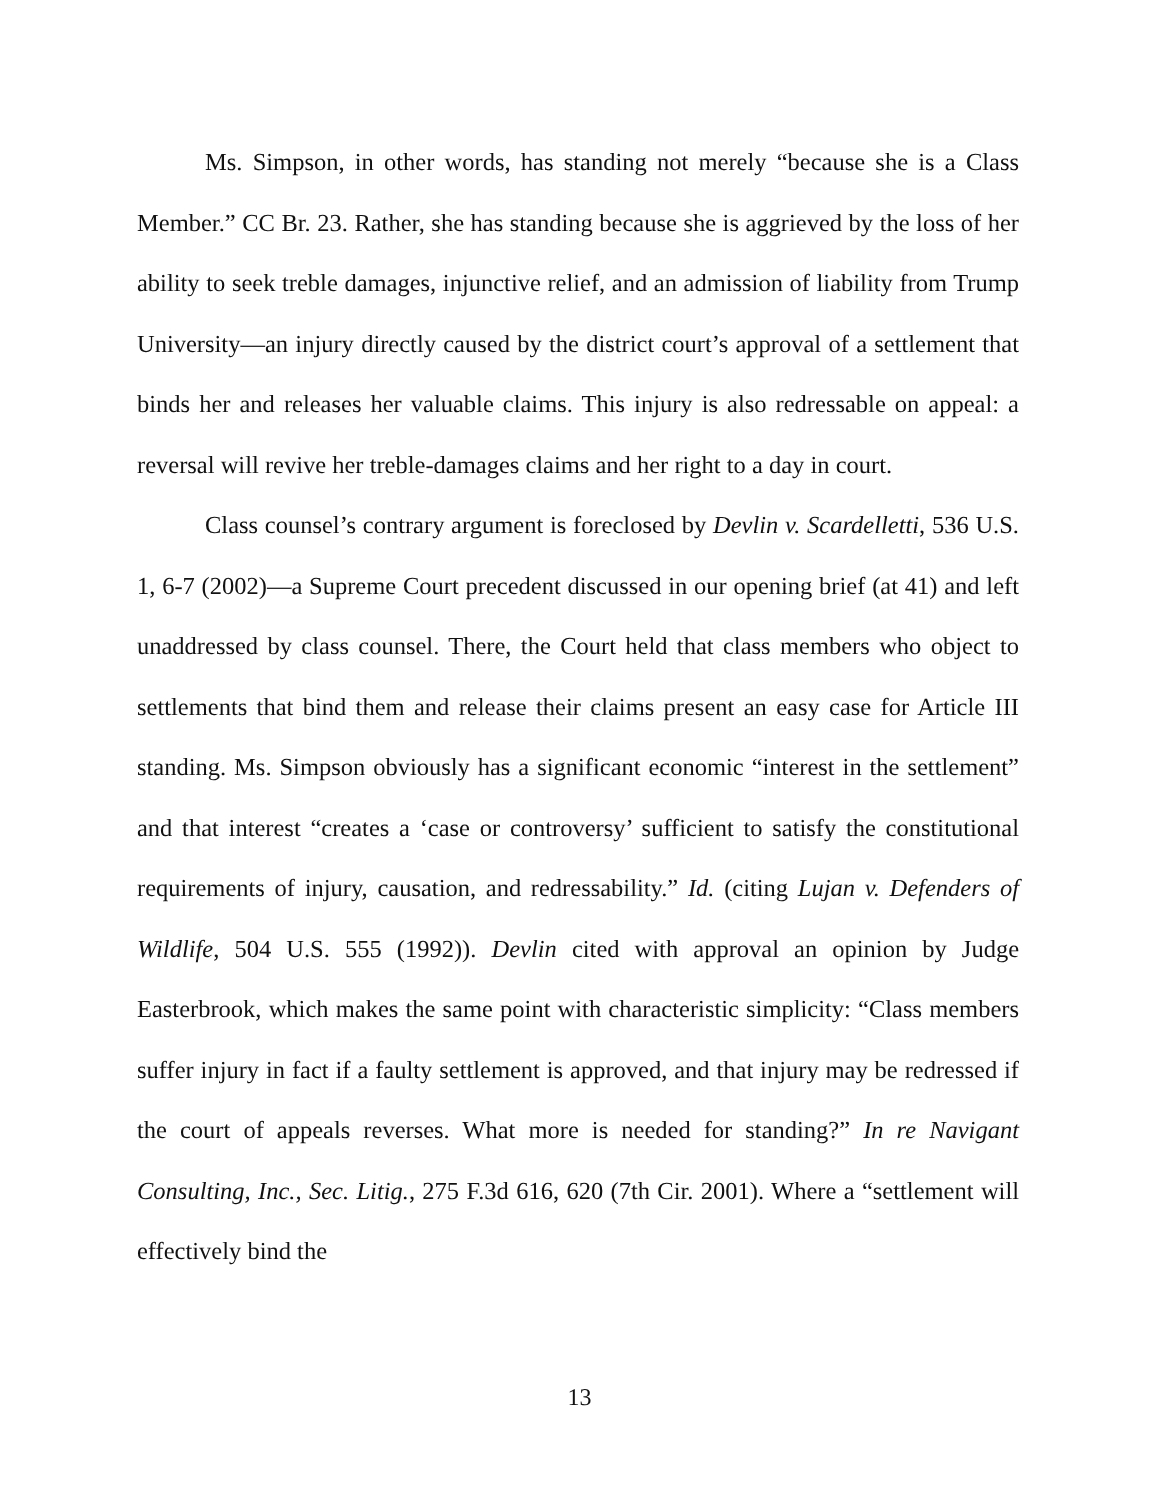Ms. Simpson, in other words, has standing not merely “because she is a Class Member.” CC Br. 23. Rather, she has standing because she is aggrieved by the loss of her ability to seek treble damages, injunctive relief, and an admission of liability from Trump University—an injury directly caused by the district court’s approval of a settlement that binds her and releases her valuable claims. This injury is also redressable on appeal: a reversal will revive her treble-damages claims and her right to a day in court.
Class counsel’s contrary argument is foreclosed by Devlin v. Scardelletti, 536 U.S. 1, 6-7 (2002)—a Supreme Court precedent discussed in our opening brief (at 41) and left unaddressed by class counsel. There, the Court held that class members who object to settlements that bind them and release their claims present an easy case for Article III standing. Ms. Simpson obviously has a significant economic “interest in the settlement” and that interest “creates a ‘case or controversy’ sufficient to satisfy the constitutional requirements of injury, causation, and redressability.” Id. (citing Lujan v. Defenders of Wildlife, 504 U.S. 555 (1992)). Devlin cited with approval an opinion by Judge Easterbrook, which makes the same point with characteristic simplicity: “Class members suffer injury in fact if a faulty settlement is approved, and that injury may be redressed if the court of appeals reverses. What more is needed for standing?” In re Navigant Consulting, Inc., Sec. Litig., 275 F.3d 616, 620 (7th Cir. 2001). Where a “settlement will effectively bind the
13